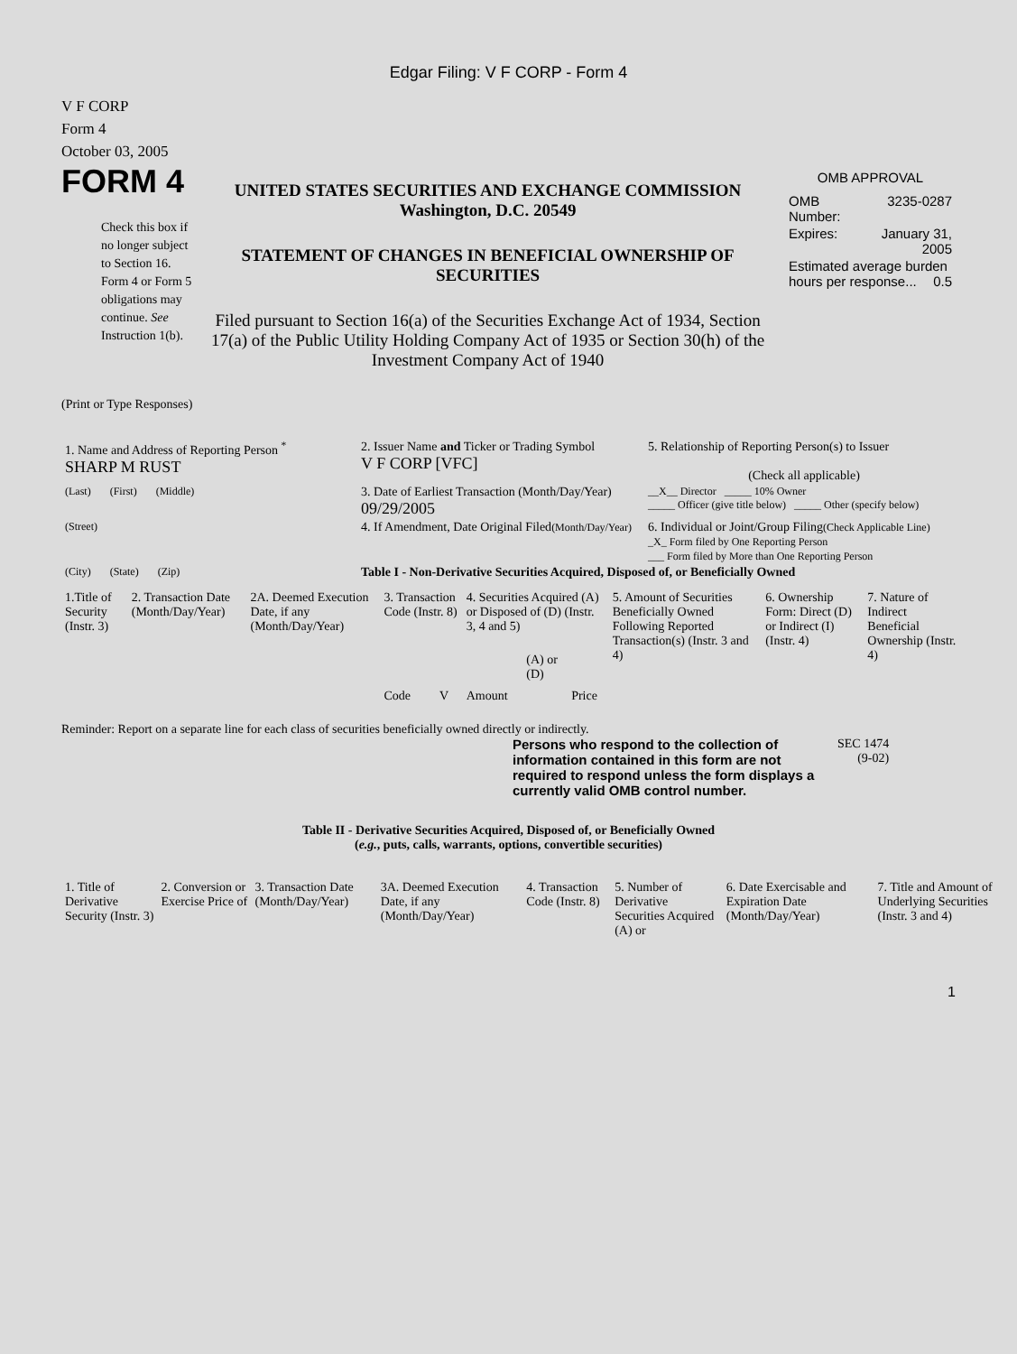Edgar Filing: V F CORP - Form 4
V F CORP
Form 4
October 03, 2005
FORM 4
Check this box if no longer subject to Section 16. Form 4 or Form 5 obligations may continue. See Instruction 1(b).
UNITED STATES SECURITIES AND EXCHANGE COMMISSION
Washington, D.C. 20549
STATEMENT OF CHANGES IN BENEFICIAL OWNERSHIP OF SECURITIES
Filed pursuant to Section 16(a) of the Securities Exchange Act of 1934, Section 17(a) of the Public Utility Holding Company Act of 1935 or Section 30(h) of the Investment Company Act of 1940
OMB APPROVAL
| OMB Number: | 3235-0287 |
| Expires: | January 31, 2005 |
| Estimated average burden hours per response... 0.5 | |
(Print or Type Responses)
| 1. Name and Address of Reporting Person <sup>*</sup> SHARP M RUST | 2. Issuer Name and Ticker or Trading Symbol V F CORP [VFC] | 5. Relationship of Reporting Person(s) to Issuer (Check all applicable) |
| (Last) (First) (Middle) | 3. Date of Earliest Transaction (Month/Day/Year) 09/29/2005 | __X__ Director _____ 10% Owner _____ Officer (give title below) _____ Other (specify below) |
| (Street) | 4. If Amendment, Date Original Filed (Month/Day/Year) | 6. Individual or Joint/Group Filing (Check Applicable Line) _X_ Form filed by One Reporting Person ___ Form filed by More than One Reporting Person |
| (City) (State) (Zip) | Table I - Non-Derivative Securities Acquired, Disposed of, or Beneficially Owned | |
| 1.Title of Security (Instr. 3) | 2. Transaction Date (Month/Day/Year) | 2A. Deemed Execution Date, if any (Month/Day/Year) | 3. Transaction Code (Instr. 8) | | 4. Securities Acquired (A) or Disposed of (D) (Instr. 3, 4 and 5) | | | 5. Amount of Securities Beneficially Owned Following Reported Transaction(s) (Instr. 3 and 4) | 6. Ownership Form: Direct (D) or Indirect (I) (Instr. 4) | 7. Nature of Indirect Beneficial Ownership (Instr. 4) |
| --- | --- | --- | --- | --- | --- | --- | --- | --- | --- | --- |
| | | | Code | V | Amount | (A) or (D) | Price | | | |
Reminder: Report on a separate line for each class of securities beneficially owned directly or indirectly.
Persons who respond to the collection of information contained in this form are not required to respond unless the form displays a currently valid OMB control number.
SEC 1474
(9-02)
Table II - Derivative Securities Acquired, Disposed of, or Beneficially Owned
(e.g., puts, calls, warrants, options, convertible securities)
| 1. Title of Derivative Security (Instr. 3) | 2. Conversion or Exercise Price of | 3. Transaction Date (Month/Day/Year) | 3A. Deemed Execution Date, if any (Month/Day/Year) | 4. Transaction Code (Instr. 8) | 5. Number of Derivative Securities Acquired (A) or | 6. Date Exercisable and Expiration Date (Month/Day/Year) | 7. Title and Amount of Underlying Securities (Instr. 3 and 4) |
| --- | --- | --- | --- | --- | --- | --- | --- |
1